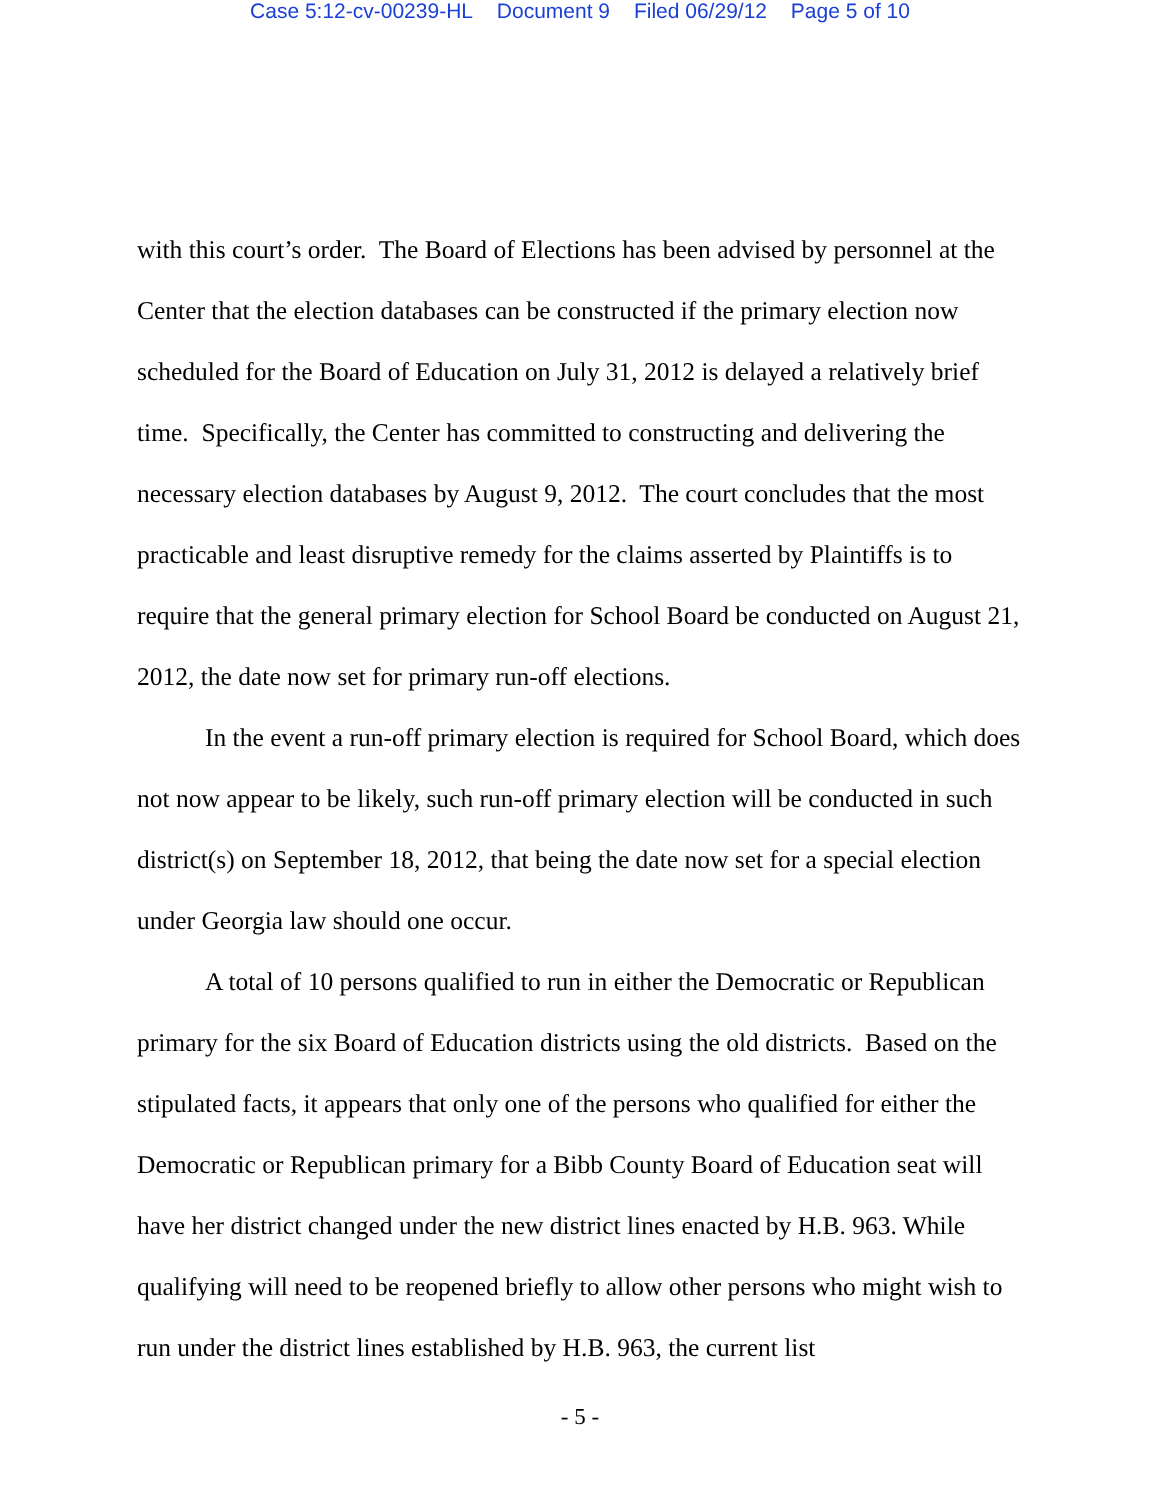Case 5:12-cv-00239-HL Document 9 Filed 06/29/12 Page 5 of 10
with this court’s order. The Board of Elections has been advised by personnel at the Center that the election databases can be constructed if the primary election now scheduled for the Board of Education on July 31, 2012 is delayed a relatively brief time. Specifically, the Center has committed to constructing and delivering the necessary election databases by August 9, 2012. The court concludes that the most practicable and least disruptive remedy for the claims asserted by Plaintiffs is to require that the general primary election for School Board be conducted on August 21, 2012, the date now set for primary run-off elections.
In the event a run-off primary election is required for School Board, which does not now appear to be likely, such run-off primary election will be conducted in such district(s) on September 18, 2012, that being the date now set for a special election under Georgia law should one occur.
A total of 10 persons qualified to run in either the Democratic or Republican primary for the six Board of Education districts using the old districts. Based on the stipulated facts, it appears that only one of the persons who qualified for either the Democratic or Republican primary for a Bibb County Board of Education seat will have her district changed under the new district lines enacted by H.B. 963. While qualifying will need to be reopened briefly to allow other persons who might wish to run under the district lines established by H.B. 963, the current list
- 5 -